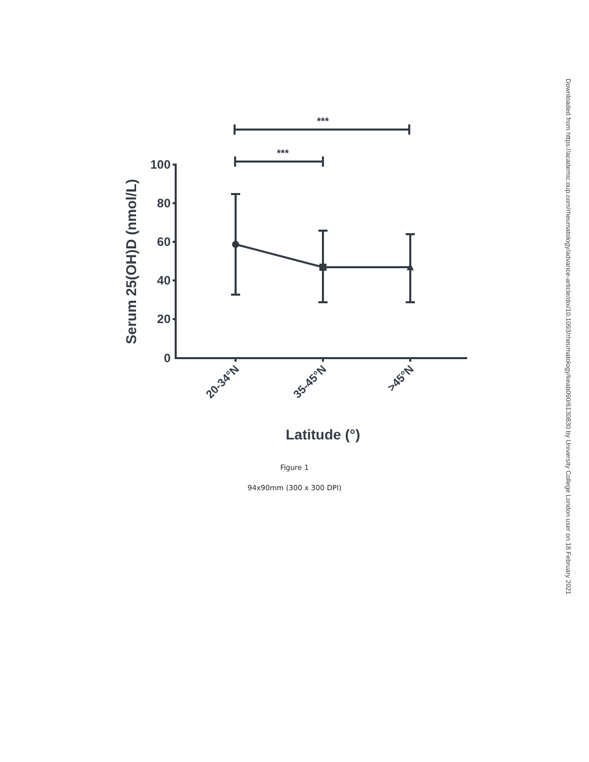***
***
100
80
60
40
20
0
20-34°N
35-45°N
>45°N
Latitude (°)
Serum 25(OH)D (nmol/L)
Figure 1
94x90mm (300 x 300 DPI)
Downloaded from https://academic.oup.com/rheumatology/advance-article/doi/10.1093/rheumatology/keab090/6130830 by University College London user on 18 February 2021